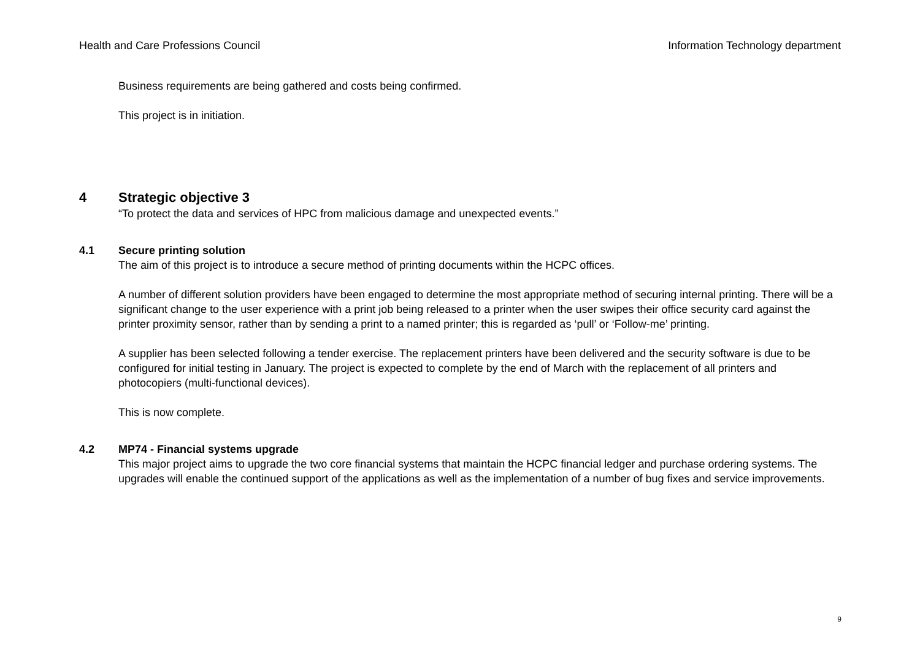Health and Care Professions Council Information Technology department
Business requirements are being gathered and costs being confirmed.
This project is in initiation.
4 Strategic objective 3
“To protect the data and services of HPC from malicious damage and unexpected events.”
4.1 Secure printing solution
The aim of this project is to introduce a secure method of printing documents within the HCPC offices.
A number of different solution providers have been engaged to determine the most appropriate method of securing internal printing. There will be a significant change to the user experience with a print job being released to a printer when the user swipes their office security card against the printer proximity sensor, rather than by sending a print to a named printer; this is regarded as ‘pull’ or ‘Follow-me’ printing.
A supplier has been selected following a tender exercise. The replacement printers have been delivered and the security software is due to be configured for initial testing in January. The project is expected to complete by the end of March with the replacement of all printers and photocopiers (multi-functional devices).
This is now complete.
4.2 MP74 - Financial systems upgrade
This major project aims to upgrade the two core financial systems that maintain the HCPC financial ledger and purchase ordering systems. The upgrades will enable the continued support of the applications as well as the implementation of a number of bug fixes and service improvements.
9